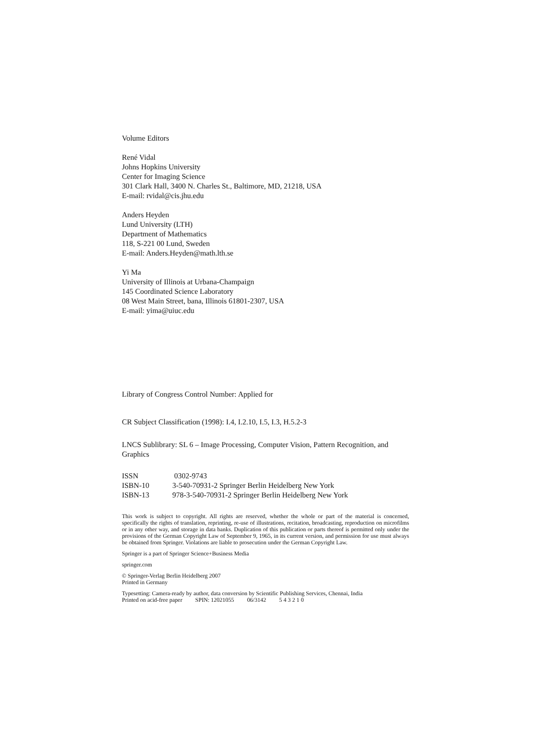Volume Editors
René Vidal
Johns Hopkins University
Center for Imaging Science
301 Clark Hall, 3400 N. Charles St., Baltimore, MD, 21218, USA
E-mail: rvidal@cis.jhu.edu
Anders Heyden
Lund University (LTH)
Department of Mathematics
118, S-221 00 Lund, Sweden
E-mail: Anders.Heyden@math.lth.se
Yi Ma
University of Illinois at Urbana-Champaign
145 Coordinated Science Laboratory
08 West Main Street, bana, Illinois 61801-2307, USA
E-mail: yima@uiuc.edu
Library of Congress Control Number: Applied for
CR Subject Classification (1998): I.4, I.2.10, I.5, I.3, H.5.2-3
LNCS Sublibrary: SL 6 – Image Processing, Computer Vision, Pattern Recognition, and Graphics
| ISSN | 0302-9743 |
| ISBN-10 | 3-540-70931-2 Springer Berlin Heidelberg New York |
| ISBN-13 | 978-3-540-70931-2 Springer Berlin Heidelberg New York |
This work is subject to copyright. All rights are reserved, whether the whole or part of the material is concerned, specifically the rights of translation, reprinting, re-use of illustrations, recitation, broadcasting, reproduction on microfilms or in any other way, and storage in data banks. Duplication of this publication or parts thereof is permitted only under the provisions of the German Copyright Law of September 9, 1965, in its current version, and permission for use must always be obtained from Springer. Violations are liable to prosecution under the German Copyright Law.
Springer is a part of Springer Science+Business Media
springer.com
© Springer-Verlag Berlin Heidelberg 2007
Printed in Germany
Typesetting: Camera-ready by author, data conversion by Scientific Publishing Services, Chennai, India
Printed on acid-free paper SPIN: 12021055 06/3142 5 4 3 2 1 0